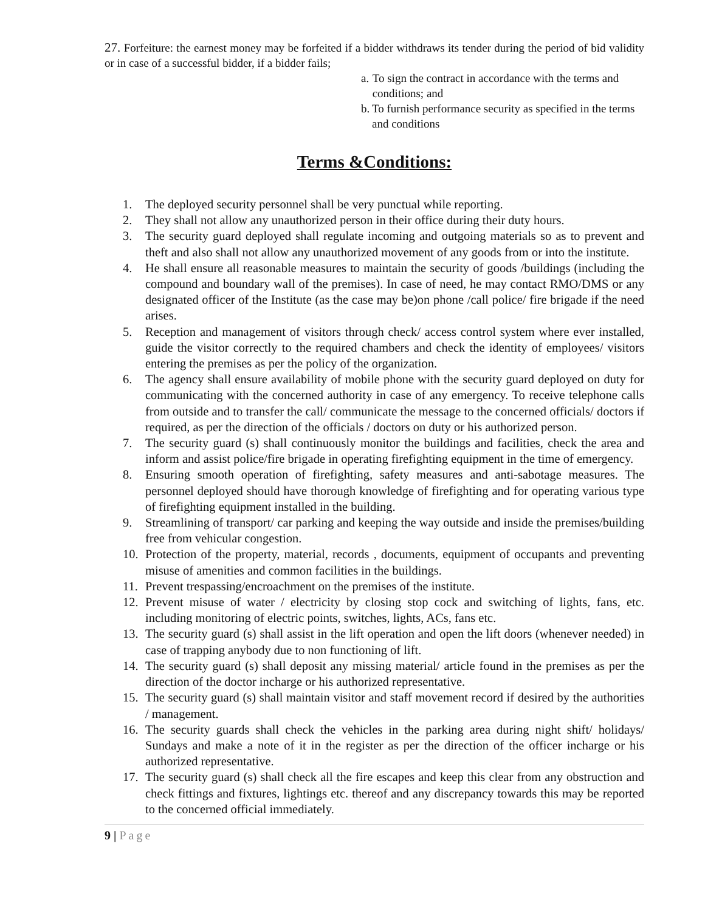27. Forfeiture: the earnest money may be forfeited if a bidder withdraws its tender during the period of bid validity or in case of a successful bidder, if a bidder fails;
a. To sign the contract in accordance with the terms and conditions; and
b. To furnish performance security as specified in the terms and conditions
Terms &Conditions:
1. The deployed security personnel shall be very punctual while reporting.
2. They shall not allow any unauthorized person in their office during their duty hours.
3. The security guard deployed shall regulate incoming and outgoing materials so as to prevent and theft and also shall not allow any unauthorized movement of any goods from or into the institute.
4. He shall ensure all reasonable measures to maintain the security of goods /buildings (including the compound and boundary wall of the premises). In case of need, he may contact RMO/DMS or any designated officer of the Institute (as the case may be)on phone /call police/ fire brigade if the need arises.
5. Reception and management of visitors through check/ access control system where ever installed, guide the visitor correctly to the required chambers and check the identity of employees/ visitors entering the premises as per the policy of the organization.
6. The agency shall ensure availability of mobile phone with the security guard deployed on duty for communicating with the concerned authority in case of any emergency. To receive telephone calls from outside and to transfer the call/ communicate the message to the concerned officials/ doctors if required, as per the direction of the officials / doctors on duty or his authorized person.
7. The security guard (s) shall continuously monitor the buildings and facilities, check the area and inform and assist police/fire brigade in operating firefighting equipment in the time of emergency.
8. Ensuring smooth operation of firefighting, safety measures and anti-sabotage measures. The personnel deployed should have thorough knowledge of firefighting and for operating various type of firefighting equipment installed in the building.
9. Streamlining of transport/ car parking and keeping the way outside and inside the premises/building free from vehicular congestion.
10. Protection of the property, material, records , documents, equipment of occupants and preventing misuse of amenities and common facilities in the buildings.
11. Prevent trespassing/encroachment on the premises of the institute.
12. Prevent misuse of water / electricity by closing stop cock and switching of lights, fans, etc. including monitoring of electric points, switches, lights, ACs, fans etc.
13. The security guard (s) shall assist in the lift operation and open the lift doors (whenever needed) in case of trapping anybody due to non functioning of lift.
14. The security guard (s) shall deposit any missing material/ article found in the premises as per the direction of the doctor incharge or his authorized representative.
15. The security guard (s) shall maintain visitor and staff movement record if desired by the authorities / management.
16. The security guards shall check the vehicles in the parking area during night shift/ holidays/ Sundays and make a note of it in the register as per the direction of the officer incharge or his authorized representative.
17. The security guard (s) shall check all the fire escapes and keep this clear from any obstruction and check fittings and fixtures, lightings etc. thereof and any discrepancy towards this may be reported to the concerned official immediately.
9 | Page